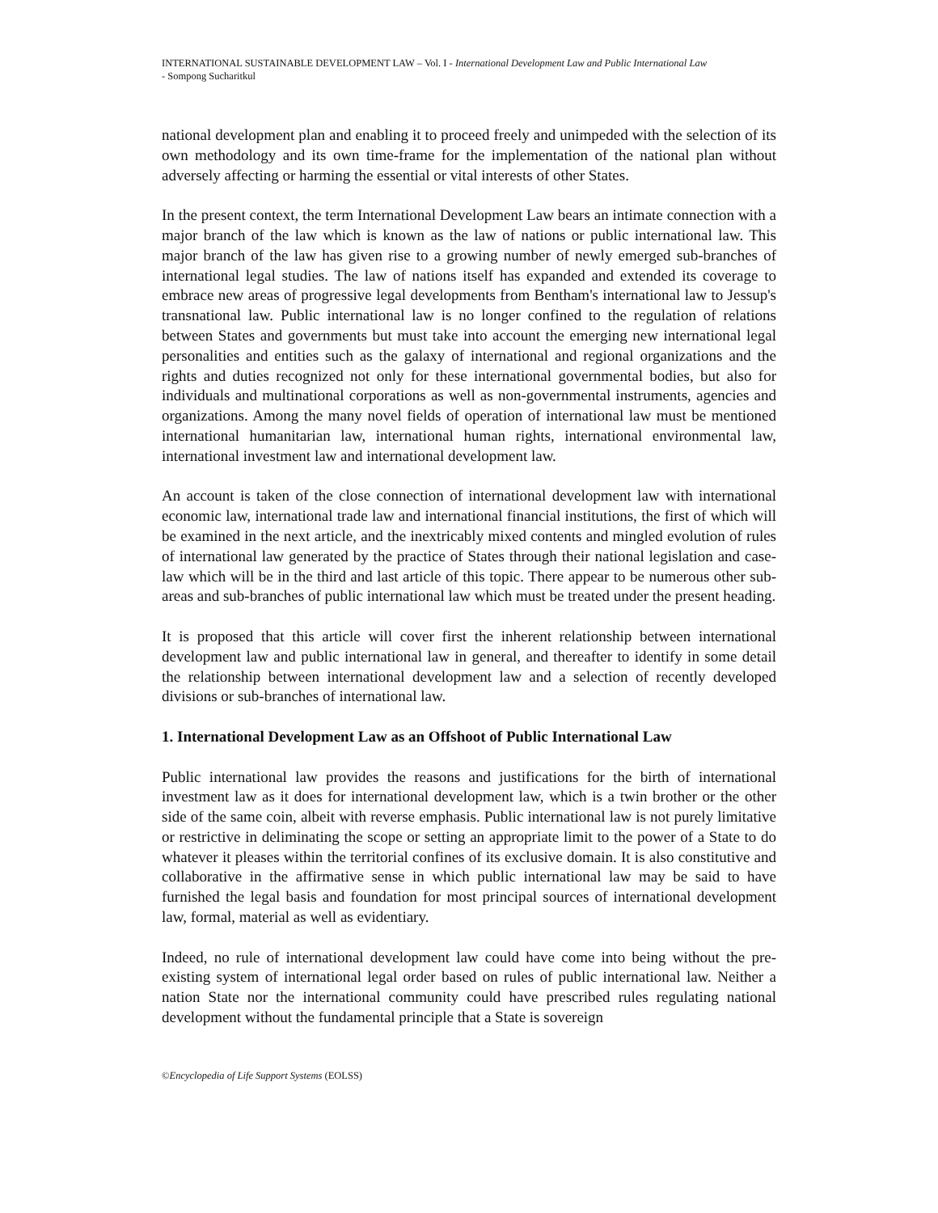INTERNATIONAL SUSTAINABLE DEVELOPMENT LAW – Vol. I - International Development Law and Public International Law
- Sompong Sucharitkul
national development plan and enabling it to proceed freely and unimpeded with the selection of its own methodology and its own time-frame for the implementation of the national plan without adversely affecting or harming the essential or vital interests of other States.
In the present context, the term International Development Law bears an intimate connection with a major branch of the law which is known as the law of nations or public international law. This major branch of the law has given rise to a growing number of newly emerged sub-branches of international legal studies. The law of nations itself has expanded and extended its coverage to embrace new areas of progressive legal developments from Bentham's international law to Jessup's transnational law. Public international law is no longer confined to the regulation of relations between States and governments but must take into account the emerging new international legal personalities and entities such as the galaxy of international and regional organizations and the rights and duties recognized not only for these international governmental bodies, but also for individuals and multinational corporations as well as non-governmental instruments, agencies and organizations. Among the many novel fields of operation of international law must be mentioned international humanitarian law, international human rights, international environmental law, international investment law and international development law.
An account is taken of the close connection of international development law with international economic law, international trade law and international financial institutions, the first of which will be examined in the next article, and the inextricably mixed contents and mingled evolution of rules of international law generated by the practice of States through their national legislation and case-law which will be in the third and last article of this topic. There appear to be numerous other sub-areas and sub-branches of public international law which must be treated under the present heading.
It is proposed that this article will cover first the inherent relationship between international development law and public international law in general, and thereafter to identify in some detail the relationship between international development law and a selection of recently developed divisions or sub-branches of international law.
1. International Development Law as an Offshoot of Public International Law
Public international law provides the reasons and justifications for the birth of international investment law as it does for international development law, which is a twin brother or the other side of the same coin, albeit with reverse emphasis. Public international law is not purely limitative or restrictive in deliminating the scope or setting an appropriate limit to the power of a State to do whatever it pleases within the territorial confines of its exclusive domain. It is also constitutive and collaborative in the affirmative sense in which public international law may be said to have furnished the legal basis and foundation for most principal sources of international development law, formal, material as well as evidentiary.
Indeed, no rule of international development law could have come into being without the pre-existing system of international legal order based on rules of public international law. Neither a nation State nor the international community could have prescribed rules regulating national development without the fundamental principle that a State is sovereign
©Encyclopedia of Life Support Systems (EOLSS)